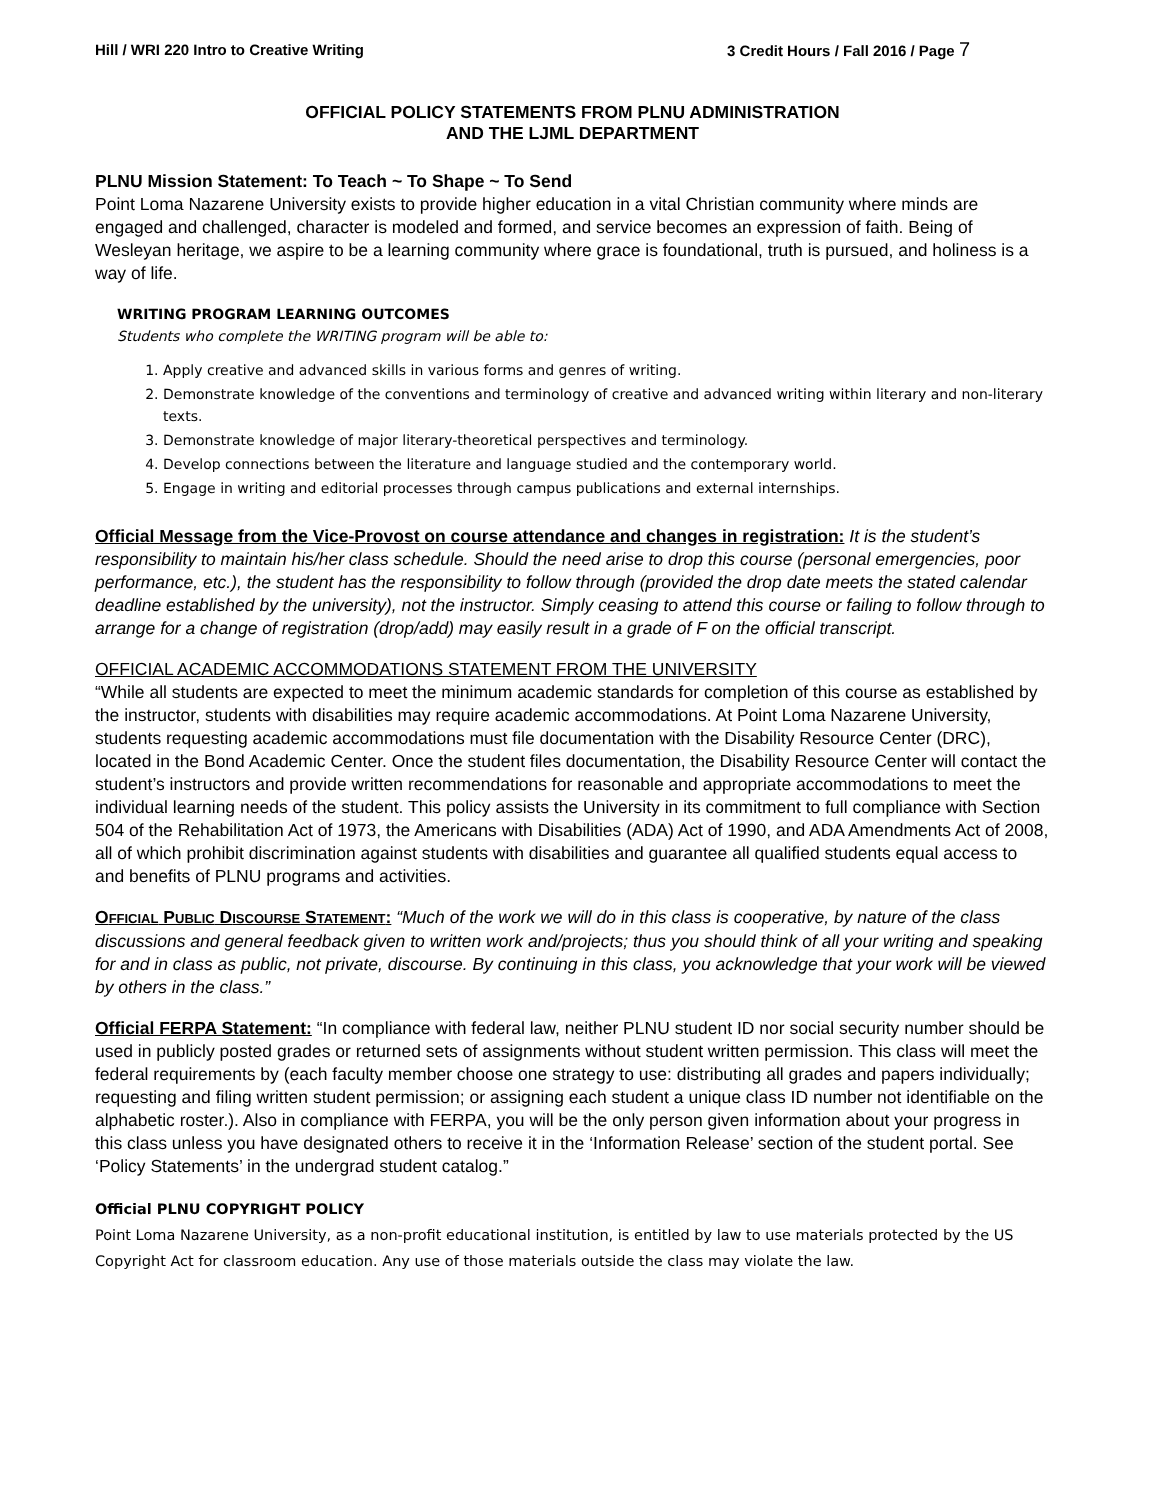Hill / WRI 220 Intro to Creative Writing 3 Credit Hours / Fall 2016 / Page 7
OFFICIAL POLICY STATEMENTS FROM PLNU ADMINISTRATION
AND THE LJML DEPARTMENT
PLNU Mission Statement: To Teach ~ To Shape ~ To Send
Point Loma Nazarene University exists to provide higher education in a vital Christian community where minds are engaged and challenged, character is modeled and formed, and service becomes an expression of faith. Being of Wesleyan heritage, we aspire to be a learning community where grace is foundational, truth is pursued, and holiness is a way of life.
WRITING PROGRAM LEARNING OUTCOMES
Students who complete the WRITING program will be able to:
1. Apply creative and advanced skills in various forms and genres of writing.
2. Demonstrate knowledge of the conventions and terminology of creative and advanced writing within literary and non-literary texts.
3. Demonstrate knowledge of major literary-theoretical perspectives and terminology.
4. Develop connections between the literature and language studied and the contemporary world.
5. Engage in writing and editorial processes through campus publications and external internships.
Official Message from the Vice-Provost on course attendance and changes in registration: It is the student’s responsibility to maintain his/her class schedule. Should the need arise to drop this course (personal emergencies, poor performance, etc.), the student has the responsibility to follow through (provided the drop date meets the stated calendar deadline established by the university), not the instructor. Simply ceasing to attend this course or failing to follow through to arrange for a change of registration (drop/add) may easily result in a grade of F on the official transcript.
OFFICIAL ACADEMIC ACCOMMODATIONS STATEMENT FROM THE UNIVERSITY
“While all students are expected to meet the minimum academic standards for completion of this course as established by the instructor, students with disabilities may require academic accommodations. At Point Loma Nazarene University, students requesting academic accommodations must file documentation with the Disability Resource Center (DRC), located in the Bond Academic Center. Once the student files documentation, the Disability Resource Center will contact the student’s instructors and provide written recommendations for reasonable and appropriate accommodations to meet the individual learning needs of the student. This policy assists the University in its commitment to full compliance with Section 504 of the Rehabilitation Act of 1973, the Americans with Disabilities (ADA) Act of 1990, and ADA Amendments Act of 2008, all of which prohibit discrimination against students with disabilities and guarantee all qualified students equal access to and benefits of PLNU programs and activities.
OFFICIAL PUBLIC DISCOURSE STATEMENT: “Much of the work we will do in this class is cooperative, by nature of the class discussions and general feedback given to written work and/projects; thus you should think of all your writing and speaking for and in class as public, not private, discourse. By continuing in this class, you acknowledge that your work will be viewed by others in the class.”
Official FERPA Statement: “In compliance with federal law, neither PLNU student ID nor social security number should be used in publicly posted grades or returned sets of assignments without student written permission. This class will meet the federal requirements by (each faculty member choose one strategy to use: distributing all grades and papers individually; requesting and filing written student permission; or assigning each student a unique class ID number not identifiable on the alphabetic roster.). Also in compliance with FERPA, you will be the only person given information about your progress in this class unless you have designated others to receive it in the ‘Information Release’ section of the student portal. See ‘Policy Statements’ in the undergrad student catalog.”
Official PLNU COPYRIGHT POLICY
Point Loma Nazarene University, as a non-profit educational institution, is entitled by law to use materials protected by the US Copyright Act for classroom education. Any use of those materials outside the class may violate the law.